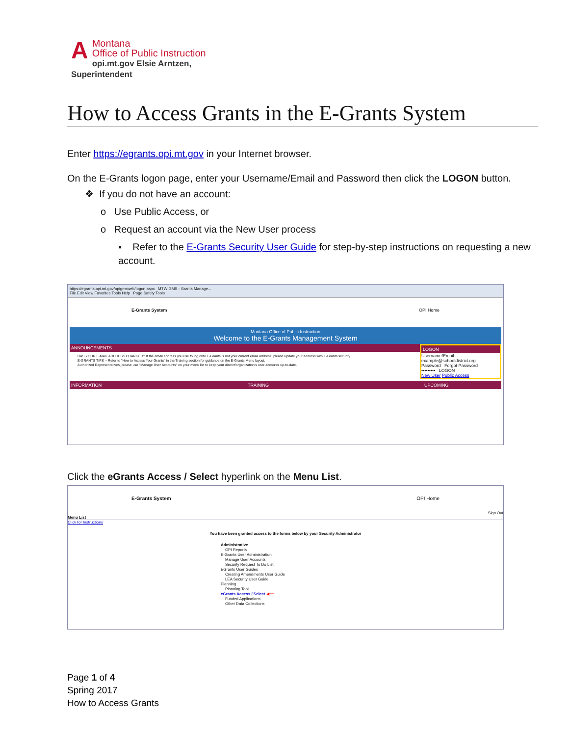AMontana
Office of Public Instruction
opi.mt.gov Elsie Arntzen, Superintendent
How to Access Grants in the E-Grants System
Enter https://egrants.opi.mt.gov in your Internet browser.
On the E-Grants logon page, enter your Username/Email and Password then click the LOGON button.
❖ If you do not have an account:
o Use Public Access, or
o Request an account via the New User process
▪ Refer to the E-Grants Security User Guide for step-by-step instructions on requesting a new account.
https://egrants.opi.mt.gov/opigmsweb/logon.aspx MTW GMS - Grants Manage...
File Edit View Favorites Tools Help Page Safety Tools
E-Grants System OPI Home
Montana Office of Public Instruction
Welcome to the E-Grants Management System
ANNOUNCEMENTS
HAS YOUR E-MAIL ADDRESS CHANGED? If the email address you use to log onto E-Grants is not your current email address, please update your address with E-Grants security.
E-GRANTS TIPS -- Refer to "How to Access Your Grants" in the Training section for guidance on the E-Grants Menu layout.
Authorized Representatives, please use "Manage User Accounts" on your menu list to keep your district/organization's user accounts up-to-date.
LOGON
Username/Email
example@schooldistrict.org
Password Forgot Password
••••••••• LOGON
New User Public Access
INFORMATION TRAINING UPCOMING
Click the eGrants Access / Select hyperlink on the Menu List.
E-Grants System OPI Home
Sign Out
Menu List
Click for Instructions
You have been granted access to the forms below by your Security Administrator
Administrative
OPI Reports
E-Grants User Administration
Manage User Accounts
Security Request To Do List
EGrants User Guides
Creating Amendments User Guide
LEA Security User Guide
Planning
Planning Tool
eGrants Access / Select ◀━━
Funded Applications
Other Data Collections
Page 1 of 4
Spring 2017
How to Access Grants